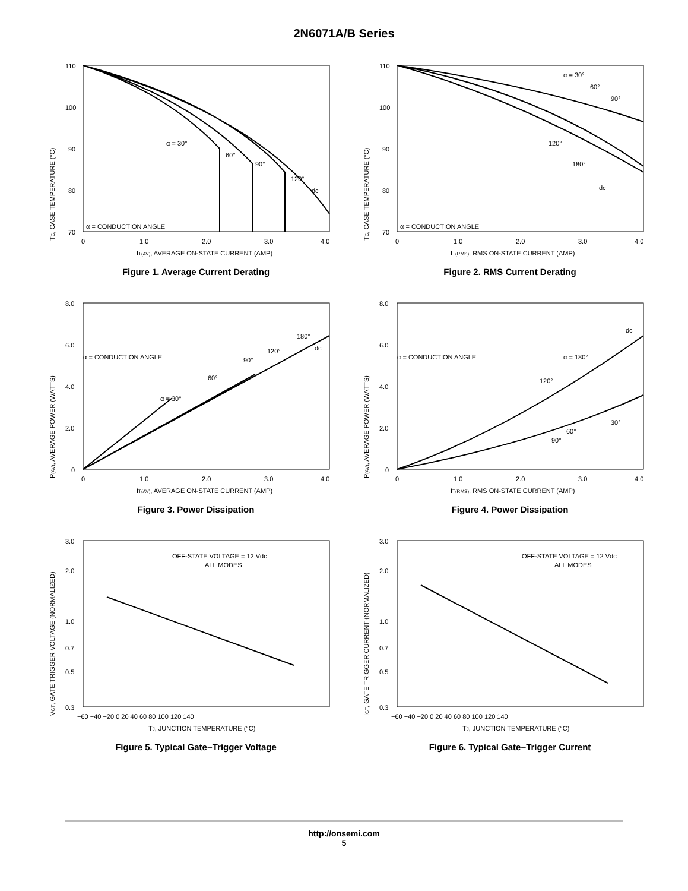2N6071A/B Series
TC, CASE TEMPERATURE (°C)
110
100
90
80
70
α = 30°
60°
90°
120°
dc
α = CONDUCTION ANGLE
0
1.0
2.0
3.0
4.0
IT(AV), AVERAGE ON-STATE CURRENT (AMP)
Figure 1. Average Current Derating
TC, CASE TEMPERATURE (°C)
110
100
90
80
70
α = 30°
60°
90°
120°
180°
dc
α = CONDUCTION ANGLE
0
1.0
2.0
3.0
4.0
IT(RMS), RMS ON-STATE CURRENT (AMP)
Figure 2. RMS Current Derating
P(AV), AVERAGE POWER (WATTS)
8.0
6.0
4.0
2.0
0
α = 30°
60°
90°
120°
180°
dc
α = CONDUCTION ANGLE
0
1.0
2.0
3.0
4.0
IT(AV), AVERAGE ON-STATE CURRENT (AMP)
Figure 3. Power Dissipation
P(AV), AVERAGE POWER (WATTS)
8.0
6.0
4.0
2.0
0
dc
α = 180°
120°
60°
30°
90°
α = CONDUCTION ANGLE
0
1.0
2.0
3.0
4.0
IT(RMS), RMS ON-STATE CURRENT (AMP)
Figure 4. Power Dissipation
VGT, GATE TRIGGER VOLTAGE (NORMALIZED)
3.0
2.0
1.0
0.7
0.5
0.3
OFF-STATE VOLTAGE = 12 Vdc
ALL MODES
−60 −40 −20 0 20 40 60 80 100 120 140
TJ, JUNCTION TEMPERATURE (°C)
Figure 5. Typical Gate−Trigger Voltage
IGT, GATE TRIGGER CURRENT (NORMALIZED)
3.0
2.0
1.0
0.7
0.5
0.3
OFF-STATE VOLTAGE = 12 Vdc
ALL MODES
−60 −40 −20 0 20 40 60 80 100 120 140
TJ, JUNCTION TEMPERATURE (°C)
Figure 6. Typical Gate−Trigger Current
http://onsemi.com
5